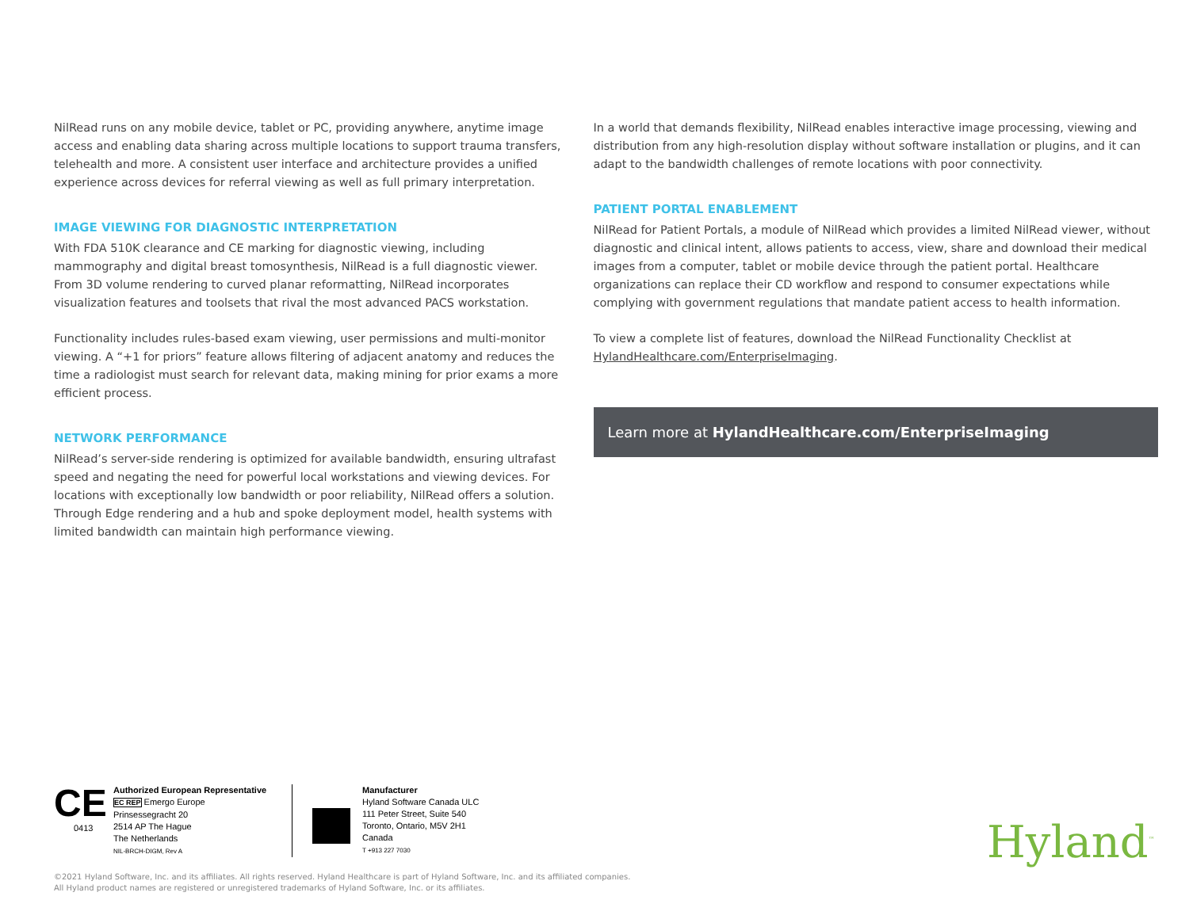NilRead runs on any mobile device, tablet or PC, providing anywhere, anytime image access and enabling data sharing across multiple locations to support trauma transfers, telehealth and more. A consistent user interface and architecture provides a unified experience across devices for referral viewing as well as full primary interpretation.
IMAGE VIEWING FOR DIAGNOSTIC INTERPRETATION
With FDA 510K clearance and CE marking for diagnostic viewing, including mammography and digital breast tomosynthesis, NilRead is a full diagnostic viewer. From 3D volume rendering to curved planar reformatting, NilRead incorporates visualization features and toolsets that rival the most advanced PACS workstation.
Functionality includes rules-based exam viewing, user permissions and multi-monitor viewing. A “+1 for priors” feature allows filtering of adjacent anatomy and reduces the time a radiologist must search for relevant data, making mining for prior exams a more efficient process.
NETWORK PERFORMANCE
NilRead’s server-side rendering is optimized for available bandwidth, ensuring ultrafast speed and negating the need for powerful local workstations and viewing devices. For locations with exceptionally low bandwidth or poor reliability, NilRead offers a solution. Through Edge rendering and a hub and spoke deployment model, health systems with limited bandwidth can maintain high performance viewing.
In a world that demands flexibility, NilRead enables interactive image processing, viewing and distribution from any high-resolution display without software installation or plugins, and it can adapt to the bandwidth challenges of remote locations with poor connectivity.
PATIENT PORTAL ENABLEMENT
NilRead for Patient Portals, a module of NilRead which provides a limited NilRead viewer, without diagnostic and clinical intent, allows patients to access, view, share and download their medical images from a computer, tablet or mobile device through the patient portal. Healthcare organizations can replace their CD workflow and respond to consumer expectations while complying with government regulations that mandate patient access to health information.
To view a complete list of features, download the NilRead Functionality Checklist at HylandHealthcare.com/EnterpriseImaging.
Learn more at HylandHealthcare.com/EnterpriseImaging
CE
0413
Authorized European Representative
EC REP Emergo Europe
Prinsessegracht 20
2514 AP The Hague
The Netherlands
NIL-BRCH-DIGM, Rev A
Manufacturer
Hyland Software Canada ULC
111 Peter Street, Suite 540
Toronto, Ontario, M5V 2H1
Canada
T +913 227 7030
Hyland<sup>™</sup>
©2021 Hyland Software, Inc. and its affiliates. All rights reserved. Hyland Healthcare is part of Hyland Software, Inc. and its affiliated companies.
All Hyland product names are registered or unregistered trademarks of Hyland Software, Inc. or its affiliates.